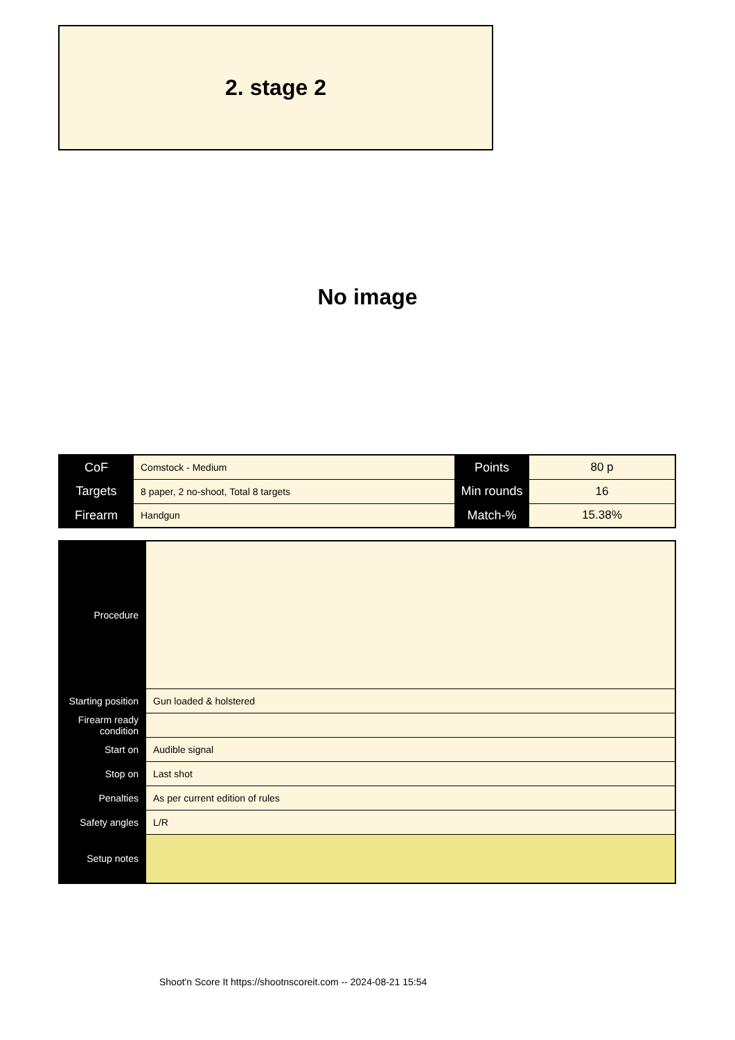2. stage 2
No image
| CoF | Comstock - Medium | Points | 80 p |
| Targets | 8 paper, 2 no-shoot, Total 8 targets | Min rounds | 16 |
| Firearm | Handgun | Match-% | 15.38% |
| Procedure | |
| Starting position | Gun loaded & holstered |
| Firearm ready condition | |
| Start on | Audible signal |
| Stop on | Last shot |
| Penalties | As per current edition of rules |
| Safety angles | L/R |
| Setup notes | |
Shoot'n Score It https://shootnscoreit.com -- 2024-08-21 15:54